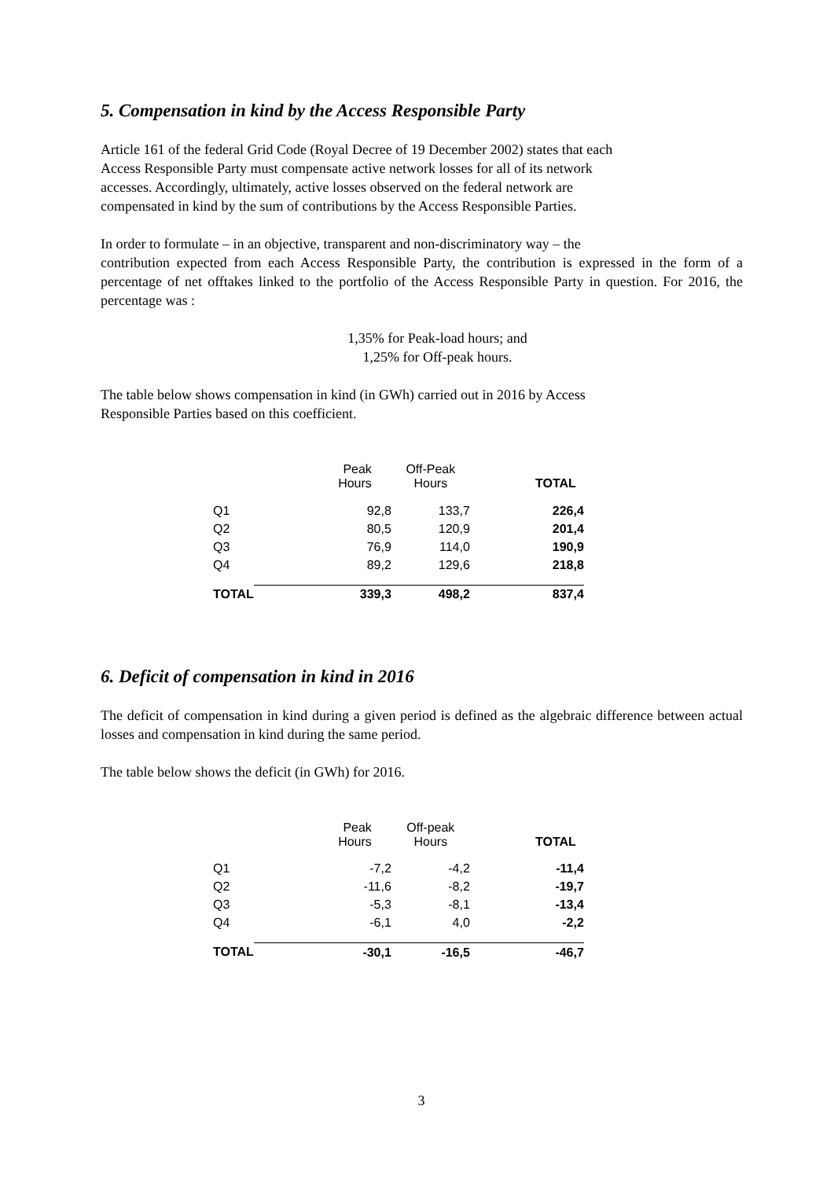5. Compensation in kind by the Access Responsible Party
Article 161 of the federal Grid Code (Royal Decree of 19 December 2002) states that each
Access Responsible Party must compensate active network losses for all of its network
accesses. Accordingly, ultimately, active losses observed on the federal network are
compensated in kind by the sum of contributions by the Access Responsible Parties.
In order to formulate – in an objective, transparent and non-discriminatory way – the
contribution expected from each Access Responsible Party, the contribution is expressed in the form of a percentage of net offtakes linked to the portfolio of the Access Responsible Party in question. For 2016, the percentage was :
1,35% for Peak-load hours; and
1,25% for Off-peak hours.
The table below shows compensation in kind (in GWh) carried out in 2016 by Access
Responsible Parties based on this coefficient.
| | Peak Hours | Off-Peak Hours | TOTAL |
| --- | --- | --- | --- |
| Q1 | 92,8 | 133,7 | 226,4 |
| Q2 | 80,5 | 120,9 | 201,4 |
| Q3 | 76,9 | 114,0 | 190,9 |
| Q4 | 89,2 | 129,6 | 218,8 |
| TOTAL | 339,3 | 498,2 | 837,4 |
6. Deficit of compensation in kind in 2016
The deficit of compensation in kind during a given period is defined as the algebraic difference between actual losses and compensation in kind during the same period.
The table below shows the deficit (in GWh) for 2016.
| | Peak Hours | Off-peak Hours | TOTAL |
| --- | --- | --- | --- |
| Q1 | -7,2 | -4,2 | -11,4 |
| Q2 | -11,6 | -8,2 | -19,7 |
| Q3 | -5,3 | -8,1 | -13,4 |
| Q4 | -6,1 | 4,0 | -2,2 |
| TOTAL | -30,1 | -16,5 | -46,7 |
3